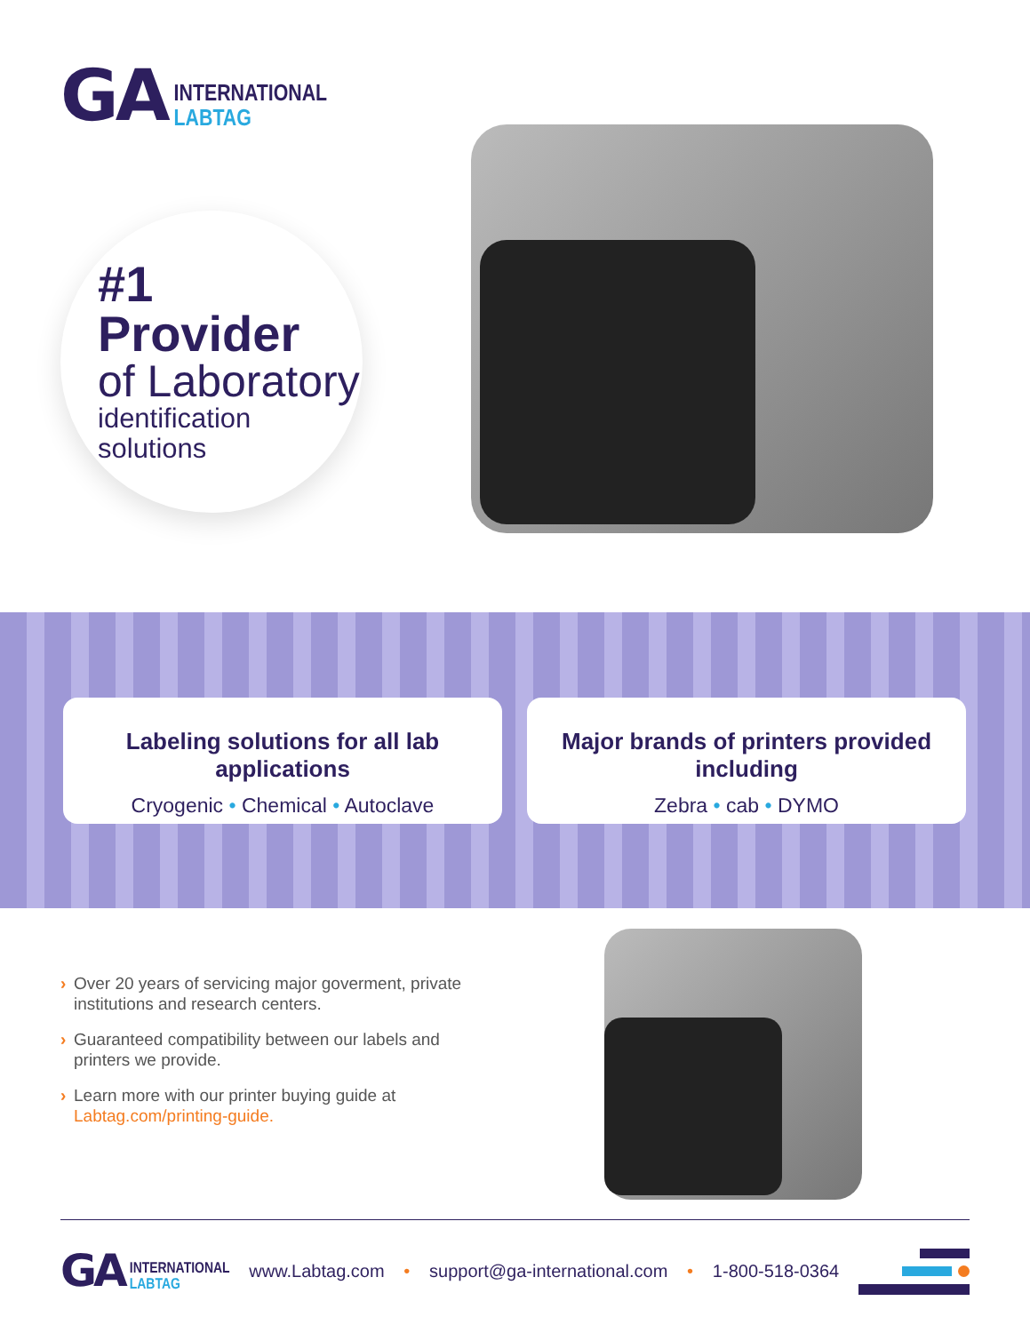GA
INTERNATIONAL
LABTAG
#1 Provider
of Laboratory
identification solutions
Labeling solutions for all lab applications
Cryogenic • Chemical • Autoclave
Major brands of printers provided including
Zebra • cab • DYMO
› Over 20 years of servicing major goverment, private institutions and research centers.
› Guaranteed compatibility between our labels and printers we provide.
› Learn more with our printer buying guide at Labtag.com/printing-guide.
GA INTERNATIONAL
LABTAG
www.Labtag.com • support@ga-international.com • 1-800-518-0364